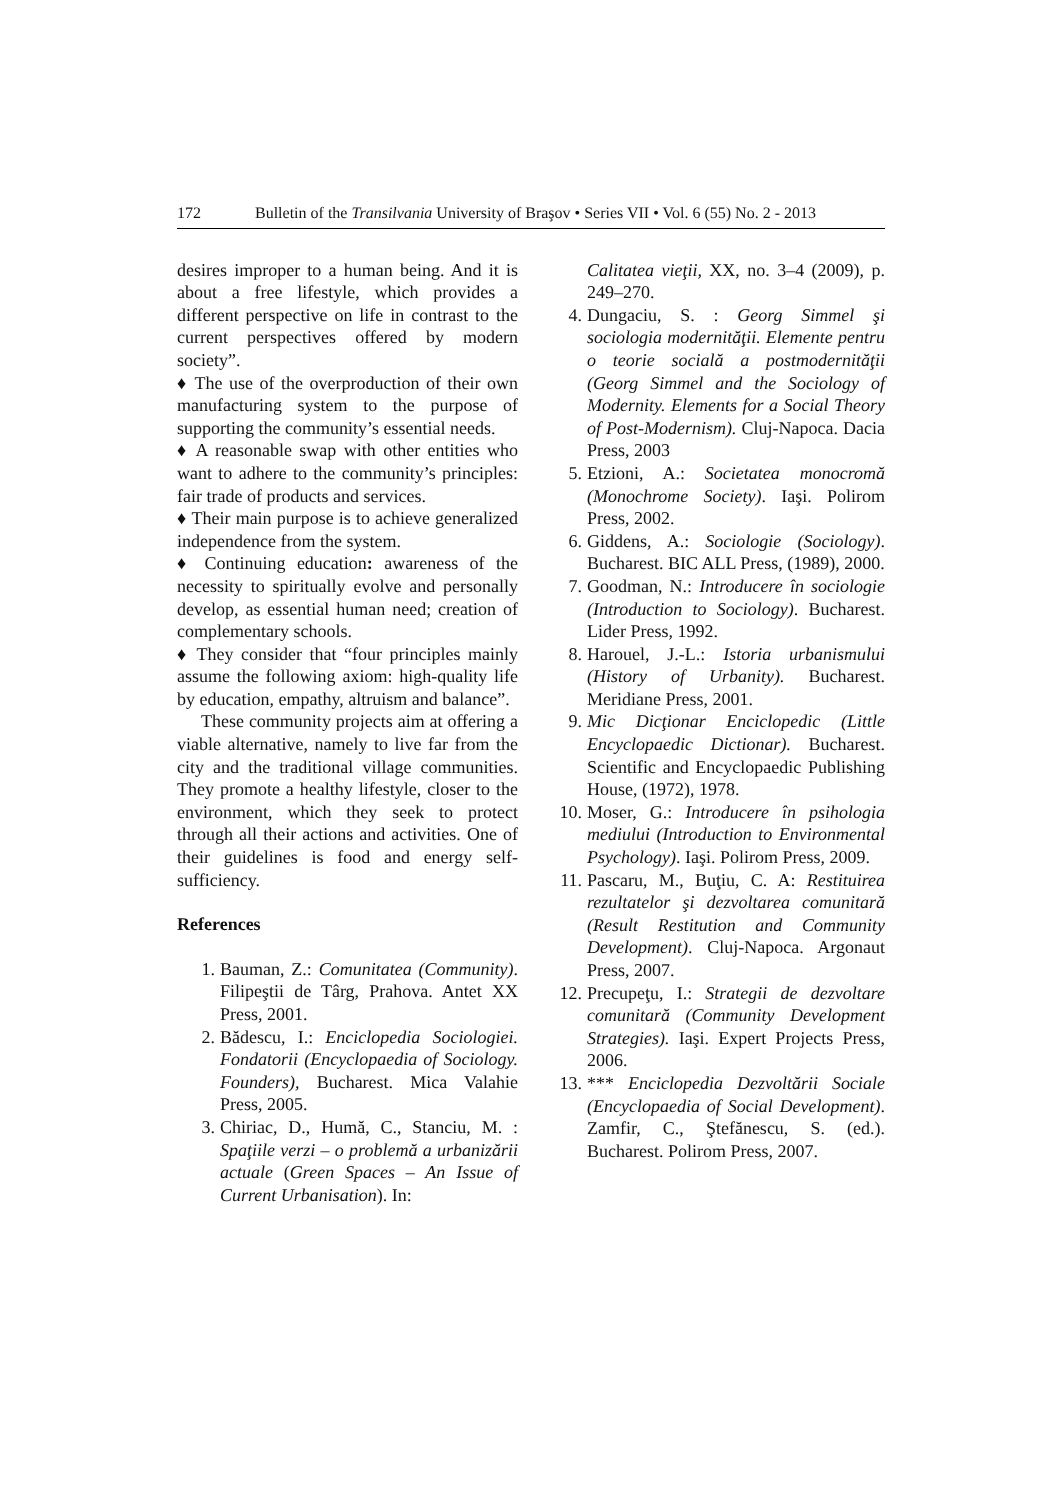172 Bulletin of the Transilvania University of Braşov • Series VII • Vol. 6 (55) No. 2 - 2013
desires improper to a human being. And it is about a free lifestyle, which provides a different perspective on life in contrast to the current perspectives offered by modern society”.
♦ The use of the overproduction of their own manufacturing system to the purpose of supporting the community’s essential needs.
♦ A reasonable swap with other entities who want to adhere to the community’s principles: fair trade of products and services.
♦ Their main purpose is to achieve generalized independence from the system.
♦ Continuing education: awareness of the necessity to spiritually evolve and personally develop, as essential human need; creation of complementary schools.
♦ They consider that “four principles mainly assume the following axiom: high-quality life by education, empathy, altruism and balance”.
These community projects aim at offering a viable alternative, namely to live far from the city and the traditional village communities. They promote a healthy lifestyle, closer to the environment, which they seek to protect through all their actions and activities. One of their guidelines is food and energy self-sufficiency.
References
1. Bauman, Z.: Comunitatea (Community). Filipeştii de Târg, Prahova. Antet XX Press, 2001.
2. Bădescu, I.: Enciclopedia Sociologiei. Fondatorii (Encyclopaedia of Sociology. Founders), Bucharest. Mica Valahie Press, 2005.
3. Chiriac, D., Humă, C., Stanciu, M. : Spaţiile verzi – o problemă a urbanizării actuale (Green Spaces – An Issue of Current Urbanisation). In:
Calitatea vieţii, XX, no. 3–4 (2009), p. 249–270.
4. Dungaciu, S. : Georg Simmel şi sociologia modernităţii. Elemente pentru o teorie socială a postmodernităţii (Georg Simmel and the Sociology of Modernity. Elements for a Social Theory of Post-Modernism). Cluj-Napoca. Dacia Press, 2003
5. Etzioni, A.: Societatea monocromă (Monochrome Society). Iaşi. Polirom Press, 2002.
6. Giddens, A.: Sociologie (Sociology). Bucharest. BIC ALL Press, (1989), 2000.
7. Goodman, N.: Introducere în sociologie (Introduction to Sociology). Bucharest. Lider Press, 1992.
8. Harouel, J.-L.: Istoria urbanismului (History of Urbanity). Bucharest. Meridiane Press, 2001.
9. Mic Dicţionar Enciclopedic (Little Encyclopaedic Dictionar). Bucharest. Scientific and Encyclopaedic Publishing House, (1972), 1978.
10. Moser, G.: Introducere în psihologia mediului (Introduction to Environmental Psychology). Iaşi. Polirom Press, 2009.
11. Pascaru, M., Buţiu, C. A: Restituirea rezultatelor şi dezvoltarea comunitară (Result Restitution and Community Development). Cluj-Napoca. Argonaut Press, 2007.
12. Precupeţu, I.: Strategii de dezvoltare comunitară (Community Development Strategies). Iaşi. Expert Projects Press, 2006.
13. *** Enciclopedia Dezvoltării Sociale (Encyclopaedia of Social Development). Zamfir, C., Ştefănescu, S. (ed.). Bucharest. Polirom Press, 2007.